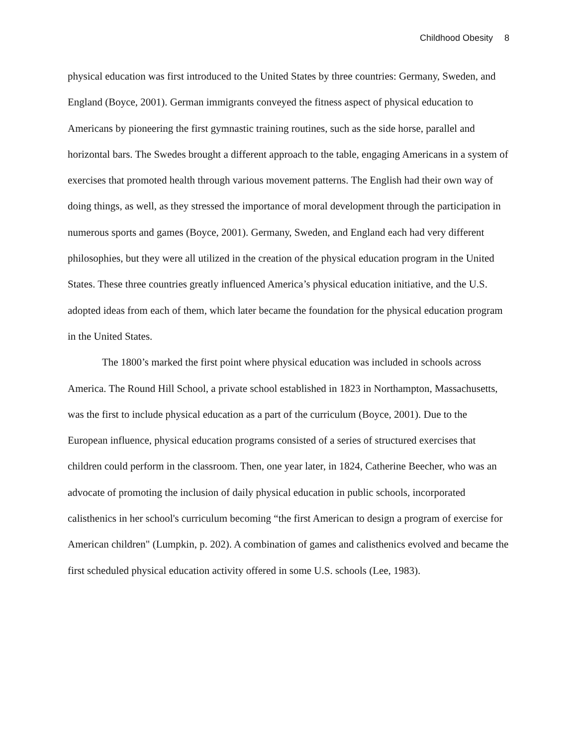Childhood Obesity 8
physical education was first introduced to the United States by three countries: Germany, Sweden, and England (Boyce, 2001). German immigrants conveyed the fitness aspect of physical education to Americans by pioneering the first gymnastic training routines, such as the side horse, parallel and horizontal bars. The Swedes brought a different approach to the table, engaging Americans in a system of exercises that promoted health through various movement patterns. The English had their own way of doing things, as well, as they stressed the importance of moral development through the participation in numerous sports and games (Boyce, 2001). Germany, Sweden, and England each had very different philosophies, but they were all utilized in the creation of the physical education program in the United States. These three countries greatly influenced America’s physical education initiative, and the U.S. adopted ideas from each of them, which later became the foundation for the physical education program in the United States.
The 1800’s marked the first point where physical education was included in schools across America. The Round Hill School, a private school established in 1823 in Northampton, Massachusetts, was the first to include physical education as a part of the curriculum (Boyce, 2001). Due to the European influence, physical education programs consisted of a series of structured exercises that children could perform in the classroom. Then, one year later, in 1824, Catherine Beecher, who was an advocate of promoting the inclusion of daily physical education in public schools, incorporated calisthenics in her school's curriculum becoming “the first American to design a program of exercise for American children" (Lumpkin, p. 202). A combination of games and calisthenics evolved and became the first scheduled physical education activity offered in some U.S. schools (Lee, 1983).